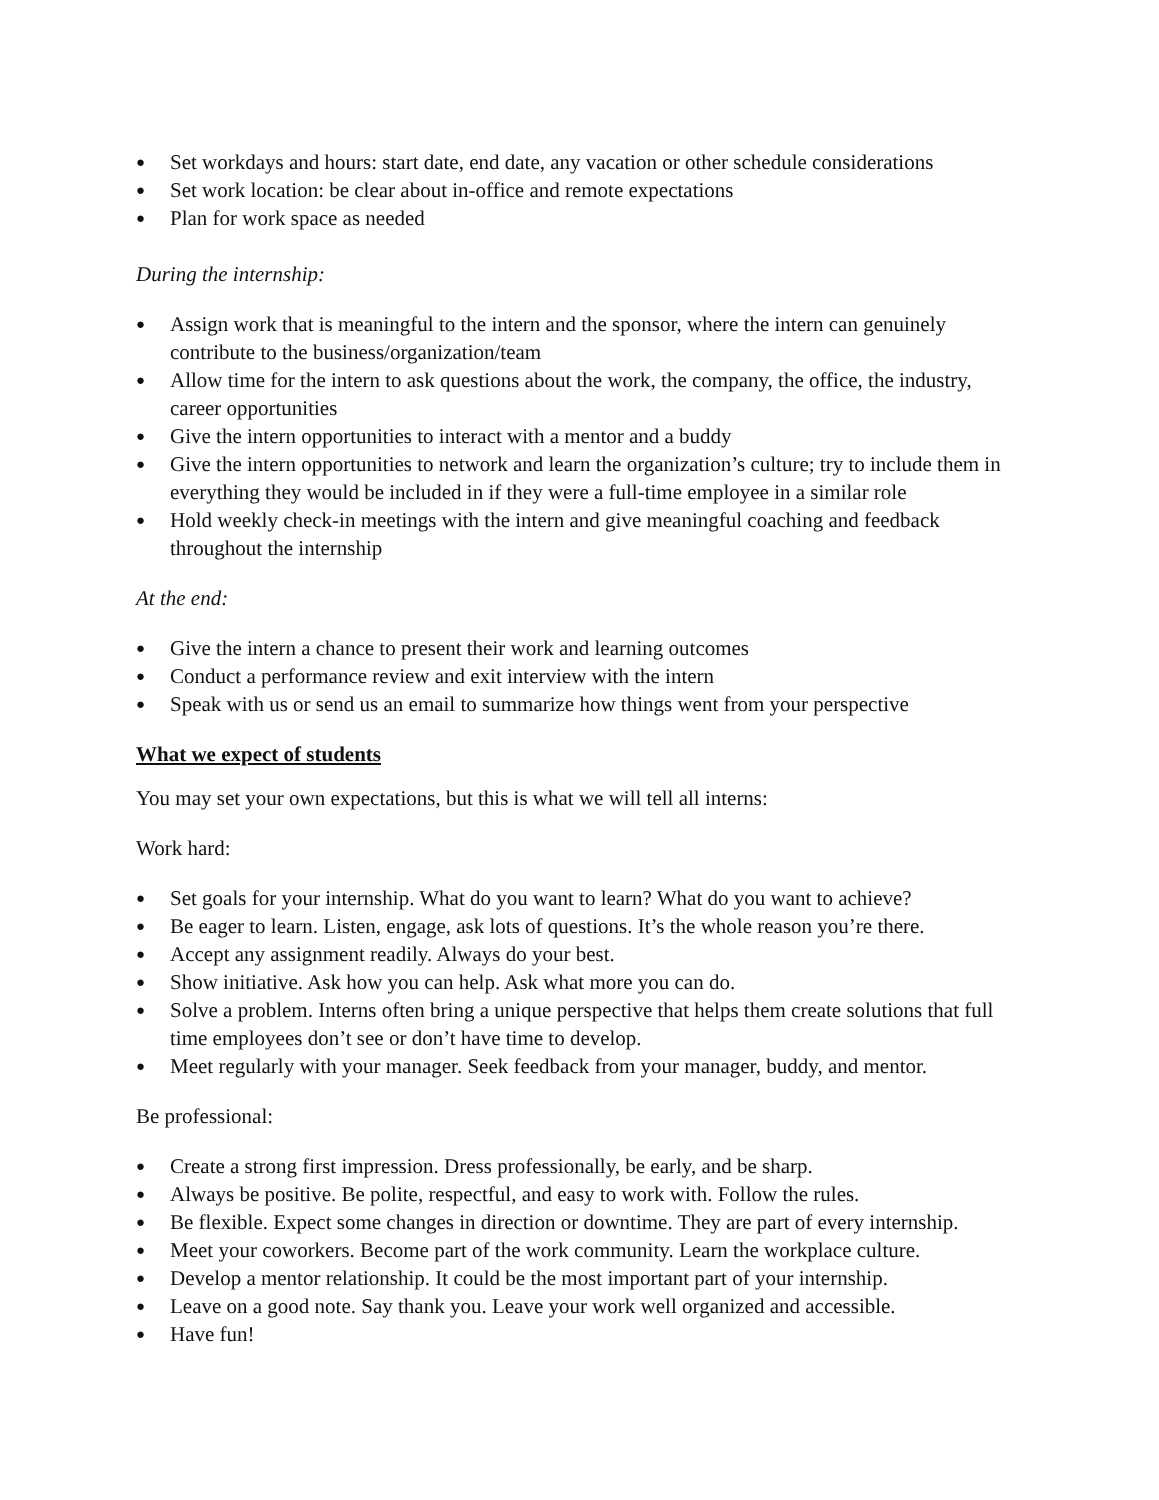● Set workdays and hours: start date, end date, any vacation or other schedule considerations
● Set work location: be clear about in-office and remote expectations
● Plan for work space as needed
During the internship:
● Assign work that is meaningful to the intern and the sponsor, where the intern can genuinely contribute to the business/organization/team
● Allow time for the intern to ask questions about the work, the company, the office, the industry, career opportunities
● Give the intern opportunities to interact with a mentor and a buddy
● Give the intern opportunities to network and learn the organization’s culture; try to include them in everything they would be included in if they were a full-time employee in a similar role
● Hold weekly check-in meetings with the intern and give meaningful coaching and feedback throughout the internship
At the end:
● Give the intern a chance to present their work and learning outcomes
● Conduct a performance review and exit interview with the intern
● Speak with us or send us an email to summarize how things went from your perspective
What we expect of students
You may set your own expectations, but this is what we will tell all interns:
Work hard:
● Set goals for your internship. What do you want to learn? What do you want to achieve?
● Be eager to learn. Listen, engage, ask lots of questions. It’s the whole reason you’re there.
● Accept any assignment readily. Always do your best.
● Show initiative. Ask how you can help. Ask what more you can do.
● Solve a problem. Interns often bring a unique perspective that helps them create solutions that full time employees don’t see or don’t have time to develop.
● Meet regularly with your manager. Seek feedback from your manager, buddy, and mentor.
Be professional:
● Create a strong first impression. Dress professionally, be early, and be sharp.
● Always be positive. Be polite, respectful, and easy to work with. Follow the rules.
● Be flexible. Expect some changes in direction or downtime. They are part of every internship.
● Meet your coworkers. Become part of the work community. Learn the workplace culture.
● Develop a mentor relationship. It could be the most important part of your internship.
● Leave on a good note. Say thank you. Leave your work well organized and accessible.
● Have fun!